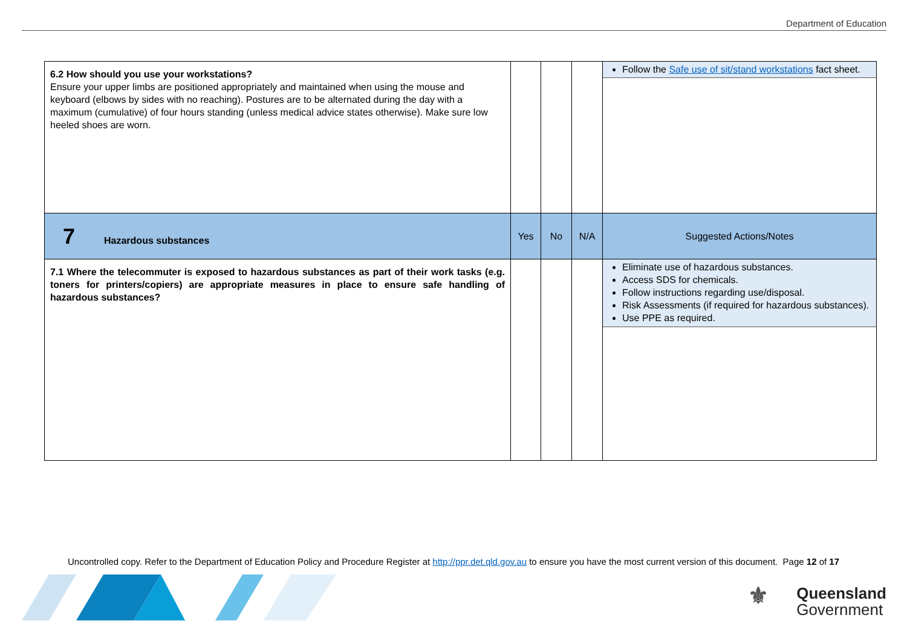Department of Education
| 6.2 How should you use your workstations? Ensure your upper limbs are positioned appropriately and maintained when using the mouse and keyboard (elbows by sides with no reaching). Postures are to be alternated during the day with a maximum (cumulative) of four hours standing (unless medical advice states otherwise). Make sure low heeled shoes are worn. | | | | Follow the Safe use of sit/stand workstations fact sheet. |
| 7 Hazardous substances | Yes | No | N/A | Suggested Actions/Notes |
| 7.1 Where the telecommuter is exposed to hazardous substances as part of their work tasks (e.g. toners for printers/copiers) are appropriate measures in place to ensure safe handling of hazardous substances? | | | | Eliminate use of hazardous substances. Access SDS for chemicals. Follow instructions regarding use/disposal. Risk Assessments (if required for hazardous substances). Use PPE as required. |
Uncontrolled copy. Refer to the Department of Education Policy and Procedure Register at http://ppr.det.qld.gov.au to ensure you have the most current version of this document. Page 12 of 17
⚜ Queensland
Government